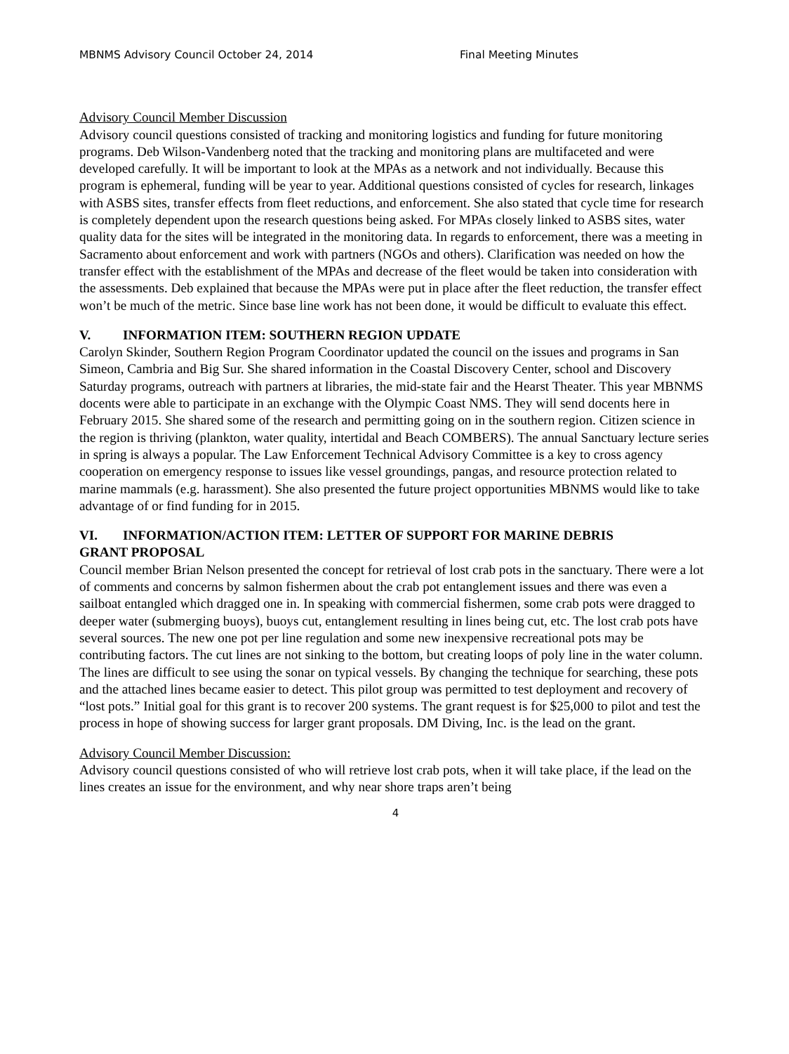MBNMS Advisory Council October 24, 2014 Final Meeting Minutes
Advisory Council Member Discussion
Advisory council questions consisted of tracking and monitoring logistics and funding for future monitoring programs. Deb Wilson-Vandenberg noted that the tracking and monitoring plans are multifaceted and were developed carefully. It will be important to look at the MPAs as a network and not individually. Because this program is ephemeral, funding will be year to year. Additional questions consisted of cycles for research, linkages with ASBS sites, transfer effects from fleet reductions, and enforcement. She also stated that cycle time for research is completely dependent upon the research questions being asked. For MPAs closely linked to ASBS sites, water quality data for the sites will be integrated in the monitoring data. In regards to enforcement, there was a meeting in Sacramento about enforcement and work with partners (NGOs and others). Clarification was needed on how the transfer effect with the establishment of the MPAs and decrease of the fleet would be taken into consideration with the assessments. Deb explained that because the MPAs were put in place after the fleet reduction, the transfer effect won’t be much of the metric. Since base line work has not been done, it would be difficult to evaluate this effect.
V. INFORMATION ITEM: SOUTHERN REGION UPDATE
Carolyn Skinder, Southern Region Program Coordinator updated the council on the issues and programs in San Simeon, Cambria and Big Sur. She shared information in the Coastal Discovery Center, school and Discovery Saturday programs, outreach with partners at libraries, the mid-state fair and the Hearst Theater. This year MBNMS docents were able to participate in an exchange with the Olympic Coast NMS. They will send docents here in February 2015. She shared some of the research and permitting going on in the southern region. Citizen science in the region is thriving (plankton, water quality, intertidal and Beach COMBERS). The annual Sanctuary lecture series in spring is always a popular. The Law Enforcement Technical Advisory Committee is a key to cross agency cooperation on emergency response to issues like vessel groundings, pangas, and resource protection related to marine mammals (e.g. harassment). She also presented the future project opportunities MBNMS would like to take advantage of or find funding for in 2015.
VI. INFORMATION/ACTION ITEM: LETTER OF SUPPORT FOR MARINE DEBRIS
GRANT PROPOSAL
Council member Brian Nelson presented the concept for retrieval of lost crab pots in the sanctuary. There were a lot of comments and concerns by salmon fishermen about the crab pot entanglement issues and there was even a sailboat entangled which dragged one in. In speaking with commercial fishermen, some crab pots were dragged to deeper water (submerging buoys), buoys cut, entanglement resulting in lines being cut, etc. The lost crab pots have several sources. The new one pot per line regulation and some new inexpensive recreational pots may be contributing factors. The cut lines are not sinking to the bottom, but creating loops of poly line in the water column. The lines are difficult to see using the sonar on typical vessels. By changing the technique for searching, these pots and the attached lines became easier to detect. This pilot group was permitted to test deployment and recovery of “lost pots.” Initial goal for this grant is to recover 200 systems. The grant request is for $25,000 to pilot and test the process in hope of showing success for larger grant proposals. DM Diving, Inc. is the lead on the grant.
Advisory Council Member Discussion:
Advisory council questions consisted of who will retrieve lost crab pots, when it will take place, if the lead on the lines creates an issue for the environment, and why near shore traps aren’t being
4